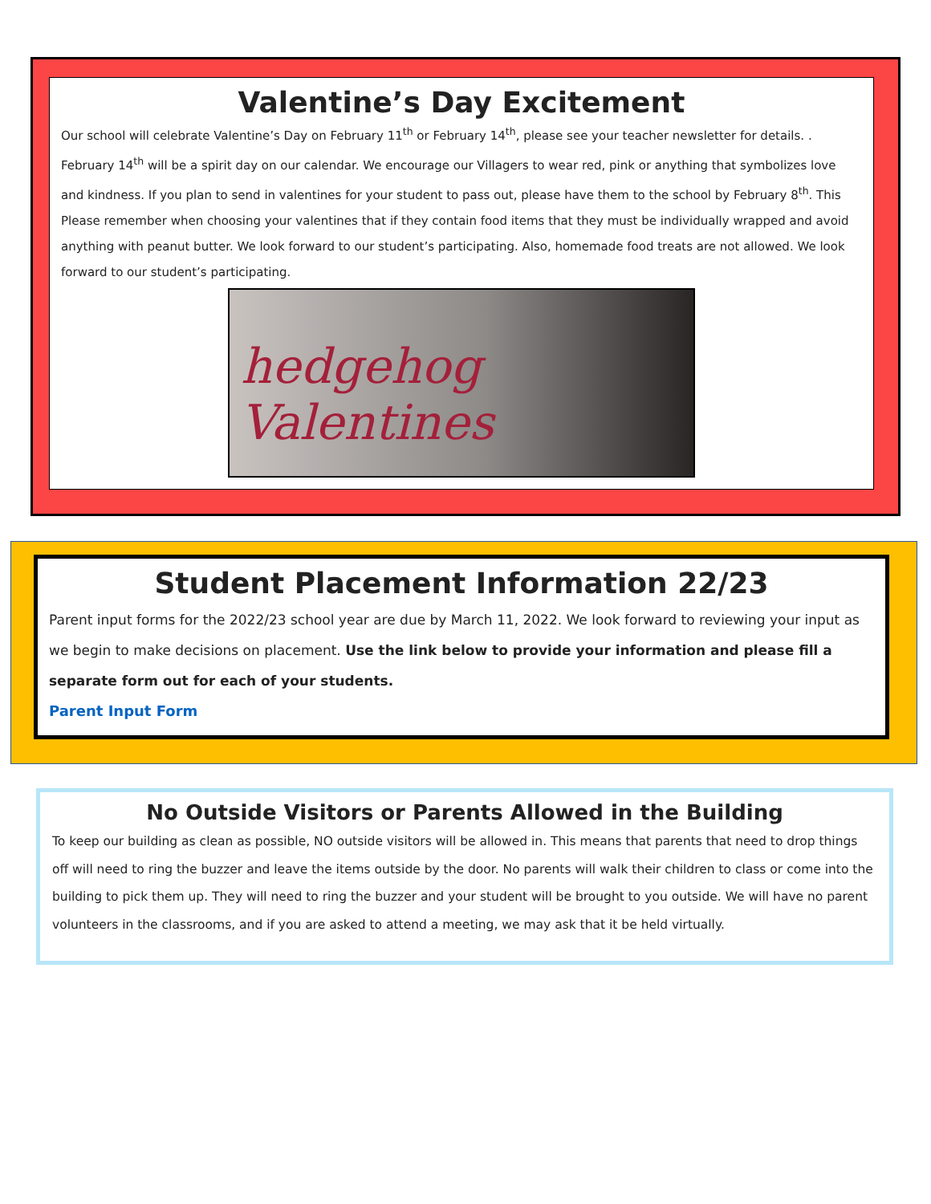Valentine’s Day Excitement
Our school will celebrate Valentine’s Day on February 11<sup>th</sup> or February 14<sup>th</sup>, please see your teacher newsletter for details. . February 14<sup>th</sup> will be a spirit day on our calendar. We encourage our Villagers to wear red, pink or anything that symbolizes love and kindness. If you plan to send in valentines for your student to pass out, please have them to the school by February 8<sup>th</sup>. This Please remember when choosing your valentines that if they contain food items that they must be individually wrapped and avoid anything with peanut butter. We look forward to our student’s participating. Also, homemade food treats are not allowed. We look forward to our student’s participating.
hedgehog
Valentines
Student Placement Information 22/23
Parent input forms for the 2022/23 school year are due by March 11, 2022. We look forward to reviewing your input as we begin to make decisions on placement. Use the link below to provide your information and please fill a separate form out for each of your students.
Parent Input Form
No Outside Visitors or Parents Allowed in the Building
To keep our building as clean as possible, NO outside visitors will be allowed in. This means that parents that need to drop things off will need to ring the buzzer and leave the items outside by the door. No parents will walk their children to class or come into the building to pick them up. They will need to ring the buzzer and your student will be brought to you outside. We will have no parent volunteers in the classrooms, and if you are asked to attend a meeting, we may ask that it be held virtually.